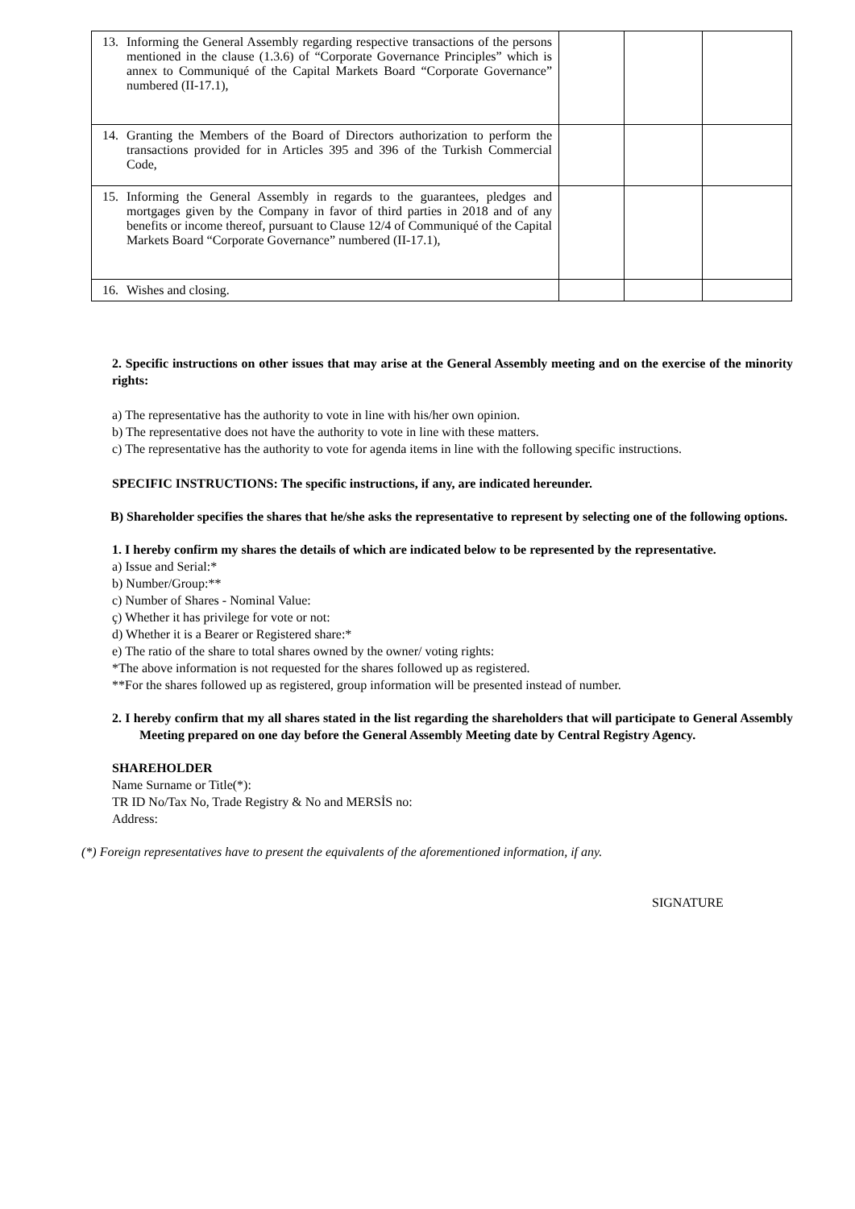| 13. Informing the General Assembly regarding respective transactions of the persons mentioned in the clause (1.3.6) of “Corporate Governance Principles” which is annex to Communiqué of the Capital Markets Board “Corporate Governance” numbered (II-17.1), | | | |
| 14. Granting the Members of the Board of Directors authorization to perform the transactions provided for in Articles 395 and 396 of the Turkish Commercial Code, | | | |
| 15. Informing the General Assembly in regards to the guarantees, pledges and mortgages given by the Company in favor of third parties in 2018 and of any benefits or income thereof, pursuant to Clause 12/4 of Communiqué of the Capital Markets Board “Corporate Governance” numbered (II-17.1), | | | |
| 16. Wishes and closing. | | | |
2. Specific instructions on other issues that may arise at the General Assembly meeting and on the exercise of the minority rights:
a) The representative has the authority to vote in line with his/her own opinion.
b) The representative does not have the authority to vote in line with these matters.
c) The representative has the authority to vote for agenda items in line with the following specific instructions.
SPECIFIC INSTRUCTIONS: The specific instructions, if any, are indicated hereunder.
B) Shareholder specifies the shares that he/she asks the representative to represent by selecting one of the following options.
1. I hereby confirm my shares the details of which are indicated below to be represented by the representative.
a) Issue and Serial:*
b) Number/Group:**
c) Number of Shares - Nominal Value:
ç) Whether it has privilege for vote or not:
d) Whether it is a Bearer or Registered share:*
e) The ratio of the share to total shares owned by the owner/ voting rights:
*The above information is not requested for the shares followed up as registered.
**For the shares followed up as registered, group information will be presented instead of number.
2. I hereby confirm that my all shares stated in the list regarding the shareholders that will participate to General Assembly Meeting prepared on one day before the General Assembly Meeting date by Central Registry Agency.
SHAREHOLDER
Name Surname or Title(*):
TR ID No/Tax No, Trade Registry & No and MERSİS no:
Address:
(*) Foreign representatives have to present the equivalents of the aforementioned information, if any.
SIGNATURE